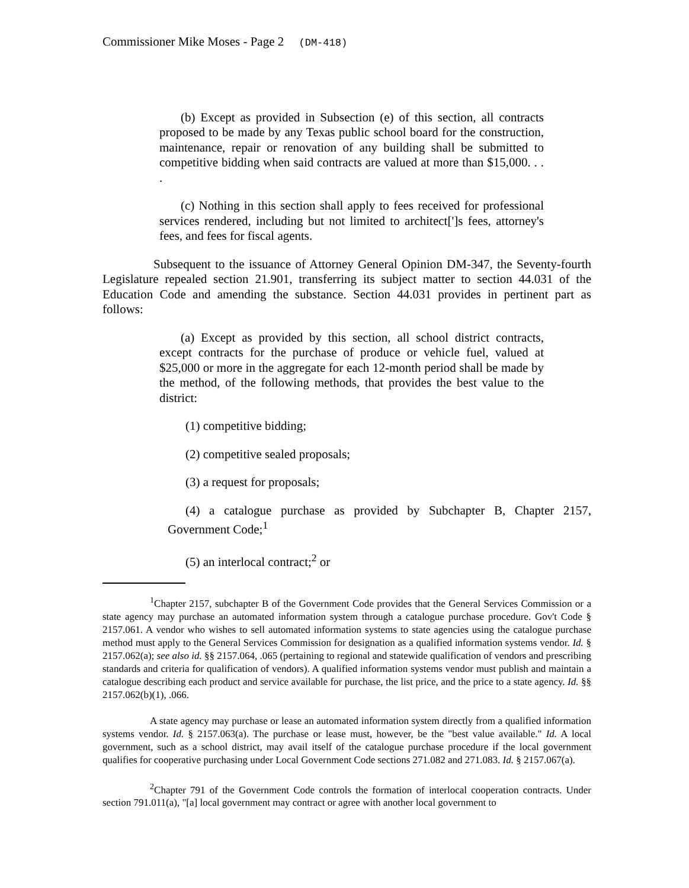Commissioner Mike Moses - Page 2 (DM-418)
(b) Except as provided in Subsection (e) of this section, all contracts proposed to be made by any Texas public school board for the construction, maintenance, repair or renovation of any building shall be submitted to competitive bidding when said contracts are valued at more than $15,000. . . .
(c) Nothing in this section shall apply to fees received for professional services rendered, including but not limited to architect[']s fees, attorney's fees, and fees for fiscal agents.
Subsequent to the issuance of Attorney General Opinion DM-347, the Seventy-fourth Legislature repealed section 21.901, transferring its subject matter to section 44.031 of the Education Code and amending the substance. Section 44.031 provides in pertinent part as follows:
(a) Except as provided by this section, all school district contracts, except contracts for the purchase of produce or vehicle fuel, valued at $25,000 or more in the aggregate for each 12-month period shall be made by the method, of the following methods, that provides the best value to the district:
(1) competitive bidding;
(2) competitive sealed proposals;
(3) a request for proposals;
(4) a catalogue purchase as provided by Subchapter B, Chapter 2157, Government Code;<sup>1</sup>
(5) an interlocal contract;<sup>2</sup> or
<sup>1</sup> Chapter 2157, subchapter B of the Government Code provides that the General Services Commission or a state agency may purchase an automated information system through a catalogue purchase procedure. Gov't Code § 2157.061. A vendor who wishes to sell automated information systems to state agencies using the catalogue purchase method must apply to the General Services Commission for designation as a qualified information systems vendor. Id. § 2157.062(a); see also id. §§ 2157.064, .065 (pertaining to regional and statewide qualification of vendors and prescribing standards and criteria for qualification of vendors). A qualified information systems vendor must publish and maintain a catalogue describing each product and service available for purchase, the list price, and the price to a state agency. Id. §§ 2157.062(b)(1), .066.
A state agency may purchase or lease an automated information system directly from a qualified information systems vendor. Id. § 2157.063(a). The purchase or lease must, however, be the "best value available." Id. A local government, such as a school district, may avail itself of the catalogue purchase procedure if the local government qualifies for cooperative purchasing under Local Government Code sections 271.082 and 271.083. Id. § 2157.067(a).
<sup>2</sup> Chapter 791 of the Government Code controls the formation of interlocal cooperation contracts. Under section 791.011(a), "[a] local government may contract or agree with another local government to